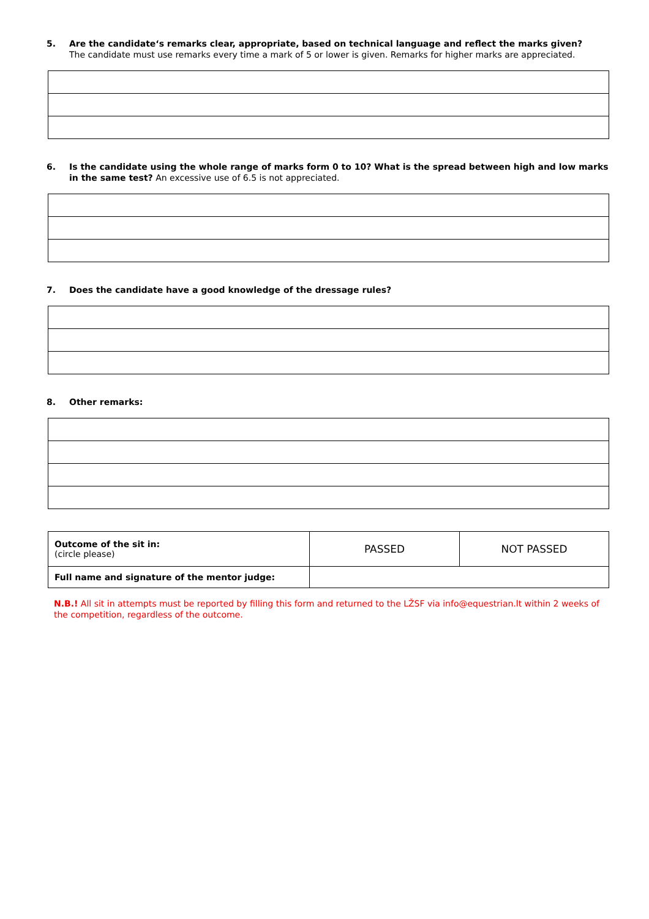5. Are the candidate‘s remarks clear, appropriate, based on technical language and reflect the marks given?
The candidate must use remarks every time a mark of 5 or lower is given. Remarks for higher marks are appreciated.
6. Is the candidate using the whole range of marks form 0 to 10? What is the spread between high and low marks in the same test? An excessive use of 6.5 is not appreciated.
7. Does the candidate have a good knowledge of the dressage rules?
8. Other remarks:
| Outcome of the sit in: (circle please) | PASSED | NOT PASSED |
| Full name and signature of the mentor judge: | | |
N.B.! All sit in attempts must be reported by filling this form and returned to the LŽSF via info@equestrian.lt within 2 weeks of the competition, regardless of the outcome.